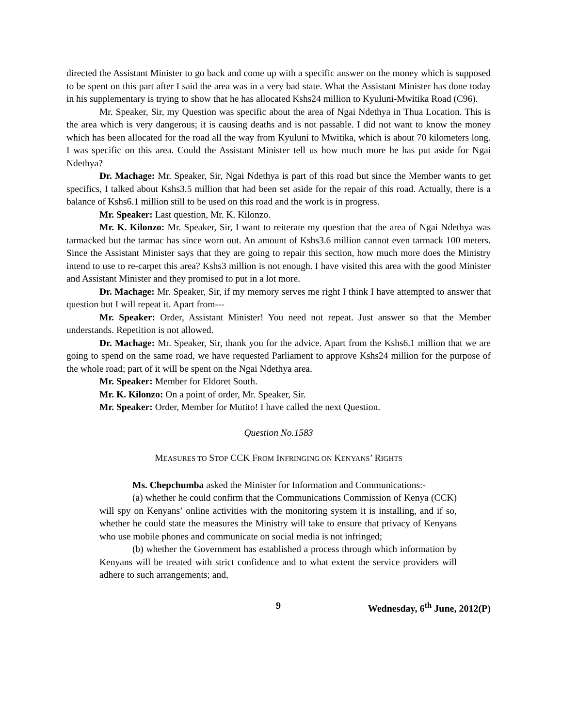directed the Assistant Minister to go back and come up with a specific answer on the money which is supposed to be spent on this part after I said the area was in a very bad state. What the Assistant Minister has done today in his supplementary is trying to show that he has allocated Kshs24 million to Kyuluni-Mwitika Road (C96).
Mr. Speaker, Sir, my Question was specific about the area of Ngai Ndethya in Thua Location. This is the area which is very dangerous; it is causing deaths and is not passable. I did not want to know the money which has been allocated for the road all the way from Kyuluni to Mwitika, which is about 70 kilometers long. I was specific on this area. Could the Assistant Minister tell us how much more he has put aside for Ngai Ndethya?
Dr. Machage: Mr. Speaker, Sir, Ngai Ndethya is part of this road but since the Member wants to get specifics, I talked about Kshs3.5 million that had been set aside for the repair of this road. Actually, there is a balance of Kshs6.1 million still to be used on this road and the work is in progress.
Mr. Speaker: Last question, Mr. K. Kilonzo.
Mr. K. Kilonzo: Mr. Speaker, Sir, I want to reiterate my question that the area of Ngai Ndethya was tarmacked but the tarmac has since worn out. An amount of Kshs3.6 million cannot even tarmack 100 meters. Since the Assistant Minister says that they are going to repair this section, how much more does the Ministry intend to use to re-carpet this area? Kshs3 million is not enough. I have visited this area with the good Minister and Assistant Minister and they promised to put in a lot more.
Dr. Machage: Mr. Speaker, Sir, if my memory serves me right I think I have attempted to answer that question but I will repeat it. Apart from---
Mr. Speaker: Order, Assistant Minister! You need not repeat. Just answer so that the Member understands. Repetition is not allowed.
Dr. Machage: Mr. Speaker, Sir, thank you for the advice. Apart from the Kshs6.1 million that we are going to spend on the same road, we have requested Parliament to approve Kshs24 million for the purpose of the whole road; part of it will be spent on the Ngai Ndethya area.
Mr. Speaker: Member for Eldoret South.
Mr. K. Kilonzo: On a point of order, Mr. Speaker, Sir.
Mr. Speaker: Order, Member for Mutito! I have called the next Question.
Question No.1583
MEASURES TO STOP CCK FROM INFRINGING ON KENYANS’ RIGHTS
Ms. Chepchumba asked the Minister for Information and Communications:-
(a) whether he could confirm that the Communications Commission of Kenya (CCK) will spy on Kenyans’ online activities with the monitoring system it is installing, and if so, whether he could state the measures the Ministry will take to ensure that privacy of Kenyans who use mobile phones and communicate on social media is not infringed;
(b) whether the Government has established a process through which information by Kenyans will be treated with strict confidence and to what extent the service providers will adhere to such arrangements; and,
9 Wednesday, 6<sup>th</sup> June, 2012(P)